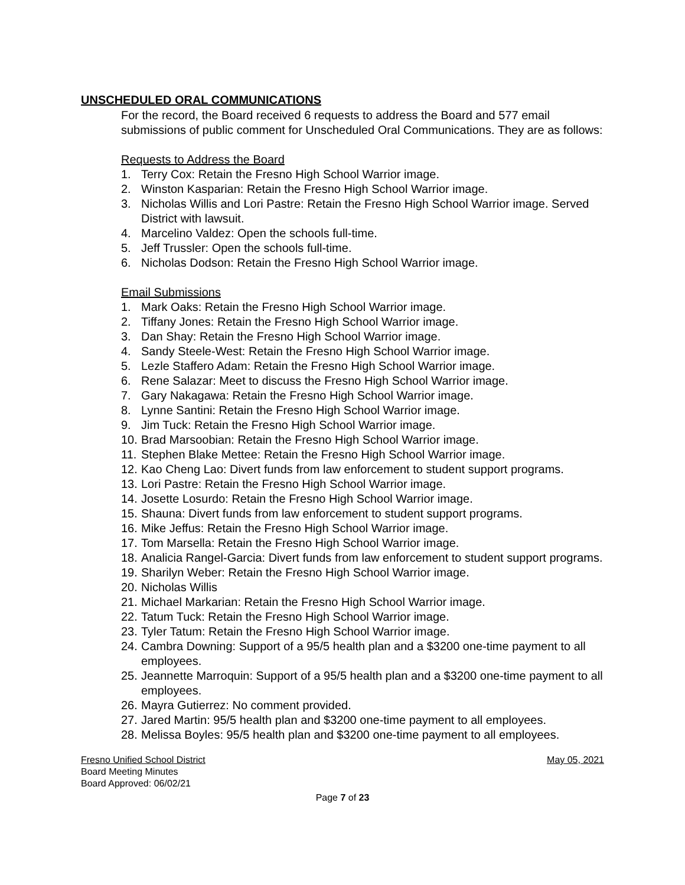UNSCHEDULED ORAL COMMUNICATIONS
For the record, the Board received 6 requests to address the Board and 577 email submissions of public comment for Unscheduled Oral Communications. They are as follows:
Requests to Address the Board
1. Terry Cox: Retain the Fresno High School Warrior image.
2. Winston Kasparian: Retain the Fresno High School Warrior image.
3. Nicholas Willis and Lori Pastre: Retain the Fresno High School Warrior image. Served District with lawsuit.
4. Marcelino Valdez: Open the schools full-time.
5. Jeff Trussler: Open the schools full-time.
6. Nicholas Dodson: Retain the Fresno High School Warrior image.
Email Submissions
1. Mark Oaks: Retain the Fresno High School Warrior image.
2. Tiffany Jones: Retain the Fresno High School Warrior image.
3. Dan Shay: Retain the Fresno High School Warrior image.
4. Sandy Steele-West: Retain the Fresno High School Warrior image.
5. Lezle Staffero Adam: Retain the Fresno High School Warrior image.
6. Rene Salazar: Meet to discuss the Fresno High School Warrior image.
7. Gary Nakagawa: Retain the Fresno High School Warrior image.
8. Lynne Santini: Retain the Fresno High School Warrior image.
9. Jim Tuck: Retain the Fresno High School Warrior image.
10. Brad Marsoobian: Retain the Fresno High School Warrior image.
11. Stephen Blake Mettee: Retain the Fresno High School Warrior image.
12. Kao Cheng Lao: Divert funds from law enforcement to student support programs.
13. Lori Pastre: Retain the Fresno High School Warrior image.
14. Josette Losurdo: Retain the Fresno High School Warrior image.
15. Shauna: Divert funds from law enforcement to student support programs.
16. Mike Jeffus: Retain the Fresno High School Warrior image.
17. Tom Marsella: Retain the Fresno High School Warrior image.
18. Analicia Rangel-Garcia: Divert funds from law enforcement to student support programs.
19. Sharilyn Weber: Retain the Fresno High School Warrior image.
20. Nicholas Willis
21. Michael Markarian: Retain the Fresno High School Warrior image.
22. Tatum Tuck: Retain the Fresno High School Warrior image.
23. Tyler Tatum: Retain the Fresno High School Warrior image.
24. Cambra Downing: Support of a 95/5 health plan and a $3200 one-time payment to all employees.
25. Jeannette Marroquin: Support of a 95/5 health plan and a $3200 one-time payment to all employees.
26. Mayra Gutierrez: No comment provided.
27. Jared Martin: 95/5 health plan and $3200 one-time payment to all employees.
28. Melissa Boyles: 95/5 health plan and $3200 one-time payment to all employees.
Fresno Unified School District May 05, 2021
Board Meeting Minutes
Board Approved: 06/02/21
Page 7 of 23